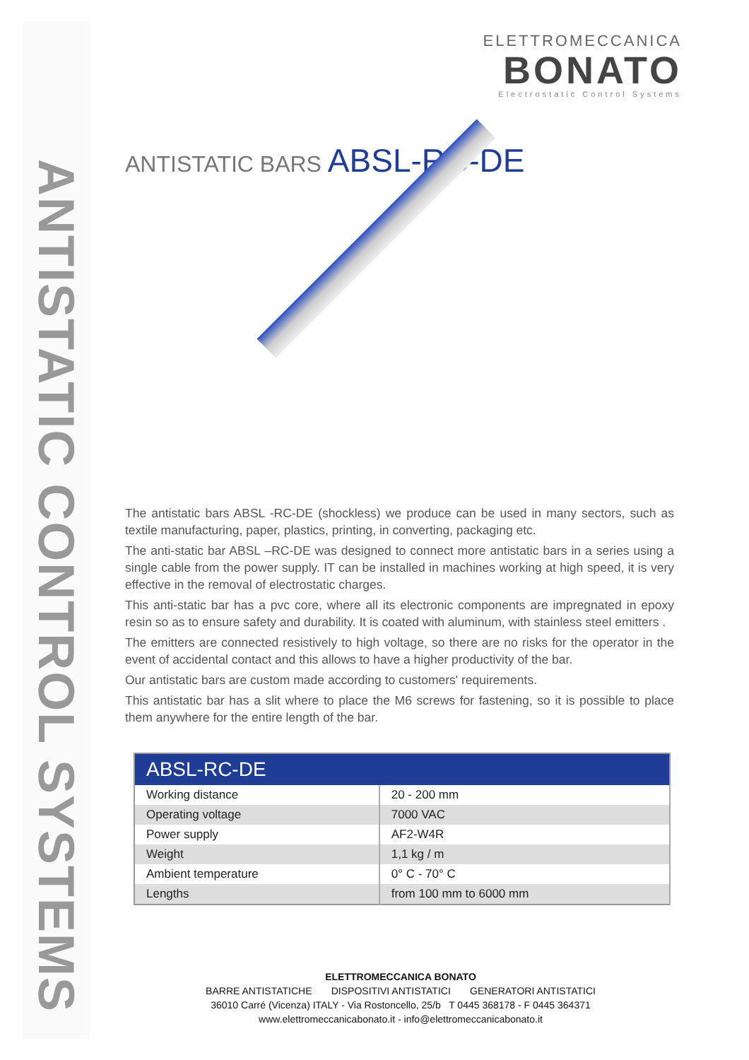ANTISTATIC CONTROL SYSTEMS
ELETTROMECCANICA
BONATO
Electrostatic Control Systems
ANTISTATIC BARS ABSL-RC-DE
The antistatic bars ABSL -RC-DE (shockless) we produce can be used in many sectors, such as textile manufacturing, paper, plastics, printing, in converting, packaging etc.
The anti-static bar ABSL –RC-DE was designed to connect more antistatic bars in a series using a single cable from the power supply. IT can be installed in machines working at high speed, it is very effective in the removal of electrostatic charges.
This anti-static bar has a pvc core, where all its electronic components are impregnated in epoxy resin so as to ensure safety and durability. It is coated with aluminum, with stainless steel emitters .
The emitters are connected resistively to high voltage, so there are no risks for the operator in the event of accidental contact and this allows to have a higher productivity of the bar.
Our antistatic bars are custom made according to customers' requirements.
This antistatic bar has a slit where to place the M6 screws for fastening, so it is possible to place them anywhere for the entire length of the bar.
| ABSL-RC-DE | |
| --- | --- |
| Working distance | 20 - 200 mm |
| Operating voltage | 7000 VAC |
| Power supply | AF2-W4R |
| Weight | 1,1 kg / m |
| Ambient temperature | 0° C - 70° C |
| Lengths | from 100 mm to 6000 mm |
ELETTROMECCANICA BONATO
BARRE ANTISTATICHE DISPOSITIVI ANTISTATICI GENERATORI ANTISTATICI
36010 Carré (Vicenza) ITALY - Via Rostoncello, 25/b T 0445 368178 - F 0445 364371
www.elettromeccanicabonato.it - info@elettromeccanicabonato.it